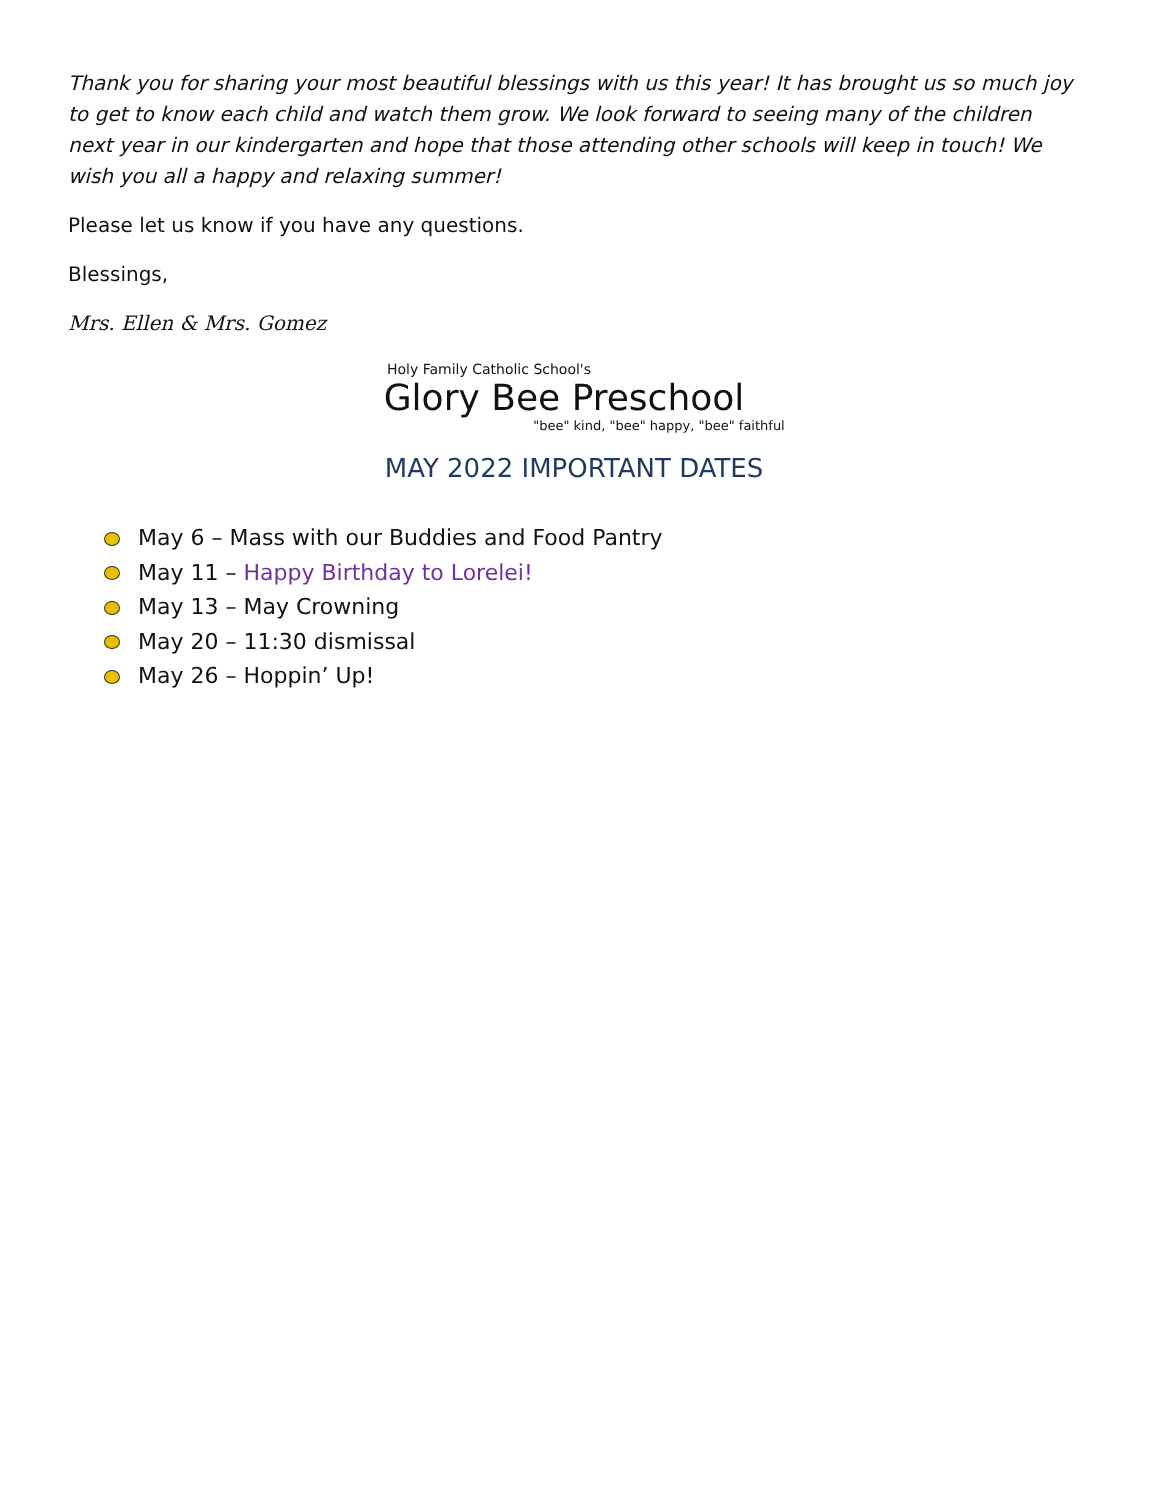Thank you for sharing your most beautiful blessings with us this year! It has brought us so much joy to get to know each child and watch them grow. We look forward to seeing many of the children next year in our kindergarten and hope that those attending other schools will keep in touch! We wish you all a happy and relaxing summer!
Please let us know if you have any questions.
Blessings,
Mrs. Ellen & Mrs. Gomez
Holy Family Catholic School's
Glory Bee Preschool
"bee" kind, "bee" happy, "bee" faithful
MAY 2022 IMPORTANT DATES
May 6 – Mass with our Buddies and Food Pantry
May 11 – Happy Birthday to Lorelei!
May 13 – May Crowning
May 20 – 11:30 dismissal
May 26 – Hoppin’ Up!